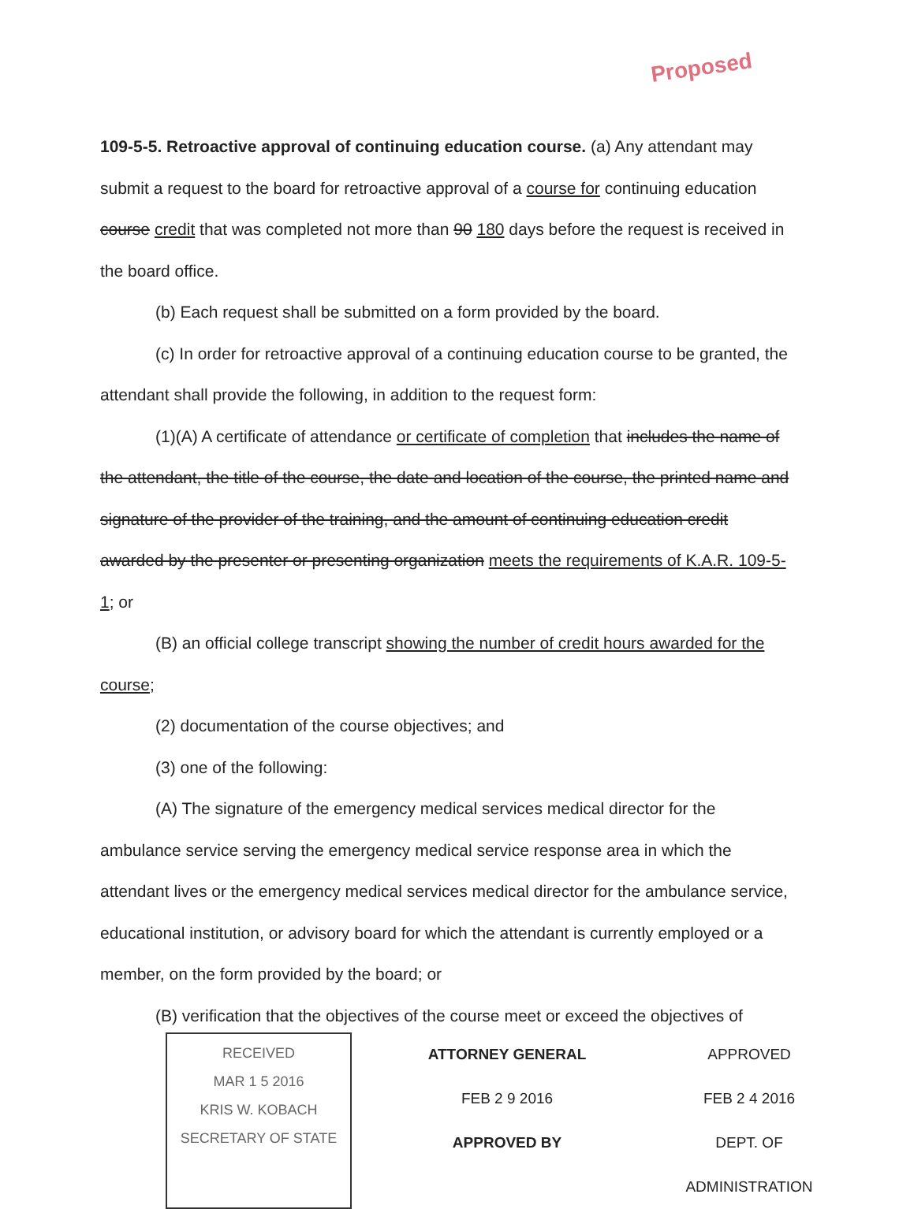Proposed
109-5-5. Retroactive approval of continuing education course. (a) Any attendant may submit a request to the board for retroactive approval of a course for continuing education course credit that was completed not more than 90 180 days before the request is received in the board office.
(b) Each request shall be submitted on a form provided by the board.
(c) In order for retroactive approval of a continuing education course to be granted, the attendant shall provide the following, in addition to the request form:
(1)(A) A certificate of attendance or certificate of completion that includes the name of the attendant, the title of the course, the date and location of the course, the printed name and signature of the provider of the training, and the amount of continuing education credit awarded by the presenter or presenting organization meets the requirements of K.A.R. 109-5-1; or
(B) an official college transcript showing the number of credit hours awarded for the course;
(2) documentation of the course objectives; and
(3) one of the following:
(A) The signature of the emergency medical services medical director for the ambulance service serving the emergency medical service response area in which the attendant lives or the emergency medical services medical director for the ambulance service, educational institution, or advisory board for which the attendant is currently employed or a member, on the form provided by the board; or
(B) verification that the objectives of the course meet or exceed the objectives of
RECEIVED
MAR 1 5 2016
KRIS W. KOBACH
SECRETARY OF STATE
ATTORNEY GENERAL
FEB 2 9 2016
APPROVED BY
APPROVED
FEB 2 4 2016
DEPT. OF ADMINISTRATION